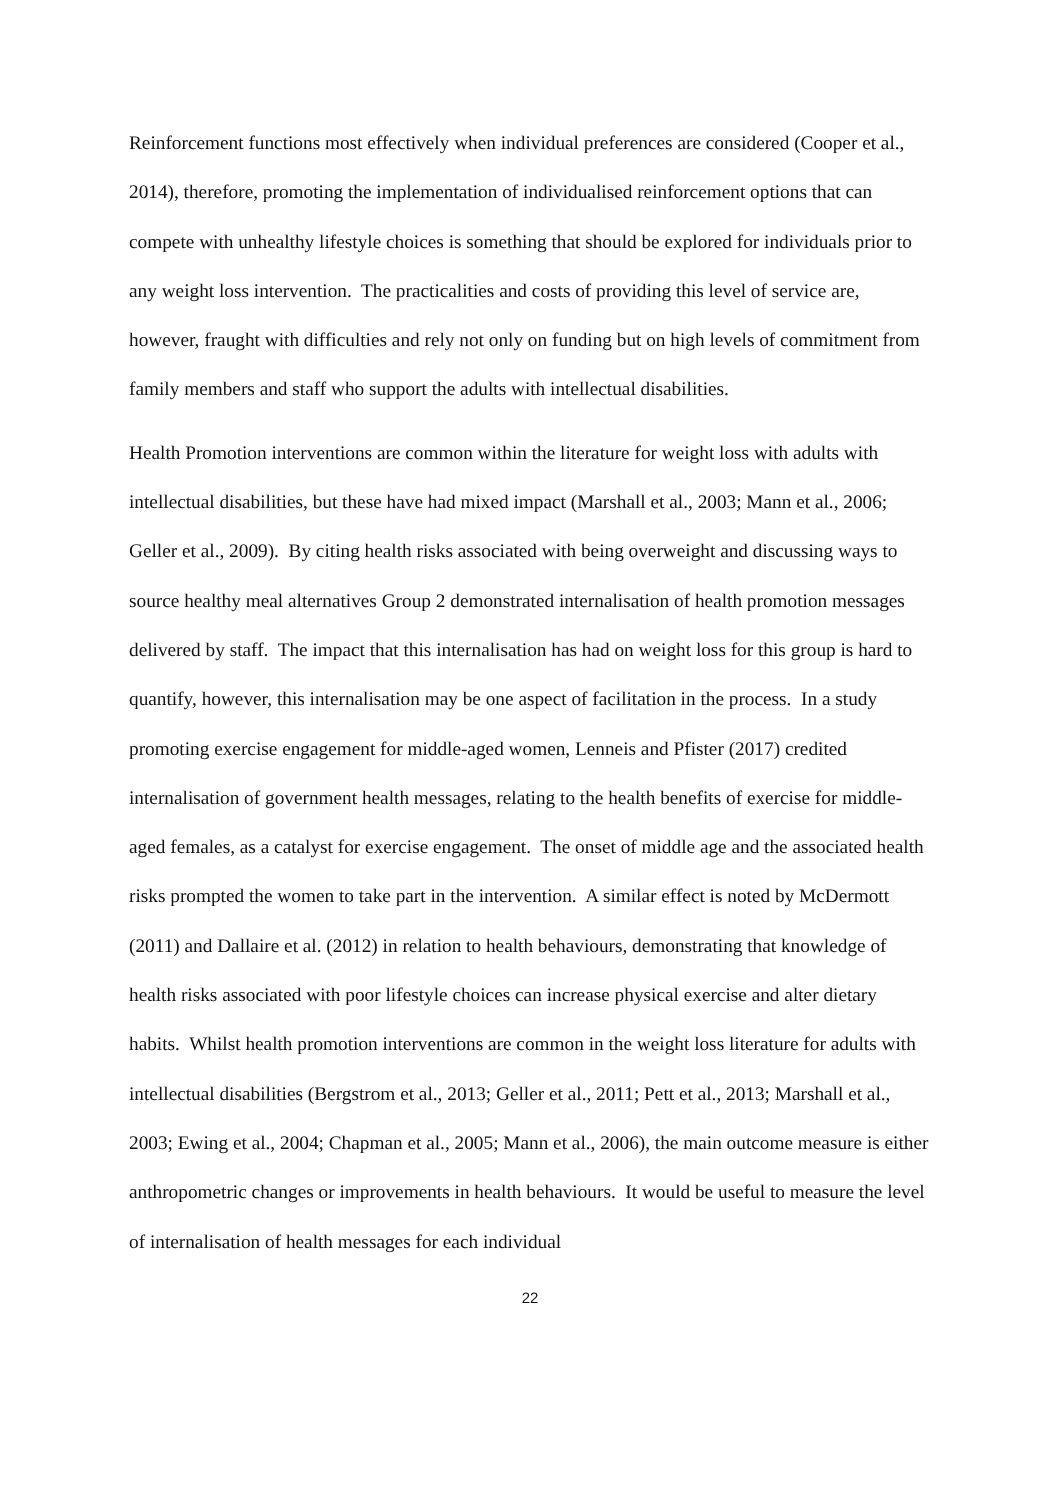Reinforcement functions most effectively when individual preferences are considered (Cooper et al., 2014), therefore, promoting the implementation of individualised reinforcement options that can compete with unhealthy lifestyle choices is something that should be explored for individuals prior to any weight loss intervention. The practicalities and costs of providing this level of service are, however, fraught with difficulties and rely not only on funding but on high levels of commitment from family members and staff who support the adults with intellectual disabilities.
Health Promotion interventions are common within the literature for weight loss with adults with intellectual disabilities, but these have had mixed impact (Marshall et al., 2003; Mann et al., 2006; Geller et al., 2009). By citing health risks associated with being overweight and discussing ways to source healthy meal alternatives Group 2 demonstrated internalisation of health promotion messages delivered by staff. The impact that this internalisation has had on weight loss for this group is hard to quantify, however, this internalisation may be one aspect of facilitation in the process. In a study promoting exercise engagement for middle-aged women, Lenneis and Pfister (2017) credited internalisation of government health messages, relating to the health benefits of exercise for middle-aged females, as a catalyst for exercise engagement. The onset of middle age and the associated health risks prompted the women to take part in the intervention. A similar effect is noted by McDermott (2011) and Dallaire et al. (2012) in relation to health behaviours, demonstrating that knowledge of health risks associated with poor lifestyle choices can increase physical exercise and alter dietary habits. Whilst health promotion interventions are common in the weight loss literature for adults with intellectual disabilities (Bergstrom et al., 2013; Geller et al., 2011; Pett et al., 2013; Marshall et al., 2003; Ewing et al., 2004; Chapman et al., 2005; Mann et al., 2006), the main outcome measure is either anthropometric changes or improvements in health behaviours. It would be useful to measure the level of internalisation of health messages for each individual
22